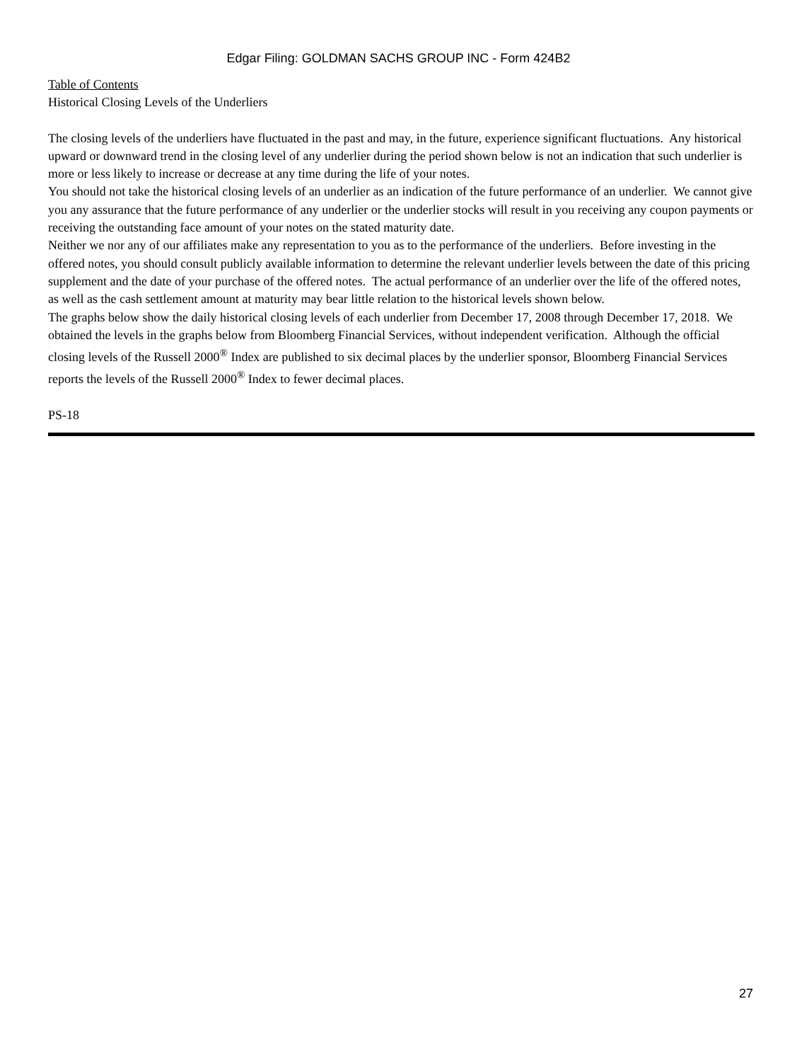Edgar Filing: GOLDMAN SACHS GROUP INC - Form 424B2
Table of Contents
Historical Closing Levels of the Underliers
The closing levels of the underliers have fluctuated in the past and may, in the future, experience significant fluctuations. Any historical upward or downward trend in the closing level of any underlier during the period shown below is not an indication that such underlier is more or less likely to increase or decrease at any time during the life of your notes.
You should not take the historical closing levels of an underlier as an indication of the future performance of an underlier. We cannot give you any assurance that the future performance of any underlier or the underlier stocks will result in you receiving any coupon payments or receiving the outstanding face amount of your notes on the stated maturity date.
Neither we nor any of our affiliates make any representation to you as to the performance of the underliers. Before investing in the offered notes, you should consult publicly available information to determine the relevant underlier levels between the date of this pricing supplement and the date of your purchase of the offered notes. The actual performance of an underlier over the life of the offered notes, as well as the cash settlement amount at maturity may bear little relation to the historical levels shown below.
The graphs below show the daily historical closing levels of each underlier from December 17, 2008 through December 17, 2018. We obtained the levels in the graphs below from Bloomberg Financial Services, without independent verification. Although the official closing levels of the Russell 2000<sup>®</sup> Index are published to six decimal places by the underlier sponsor, Bloomberg Financial Services reports the levels of the Russell 2000<sup>®</sup> Index to fewer decimal places.
PS-18
27